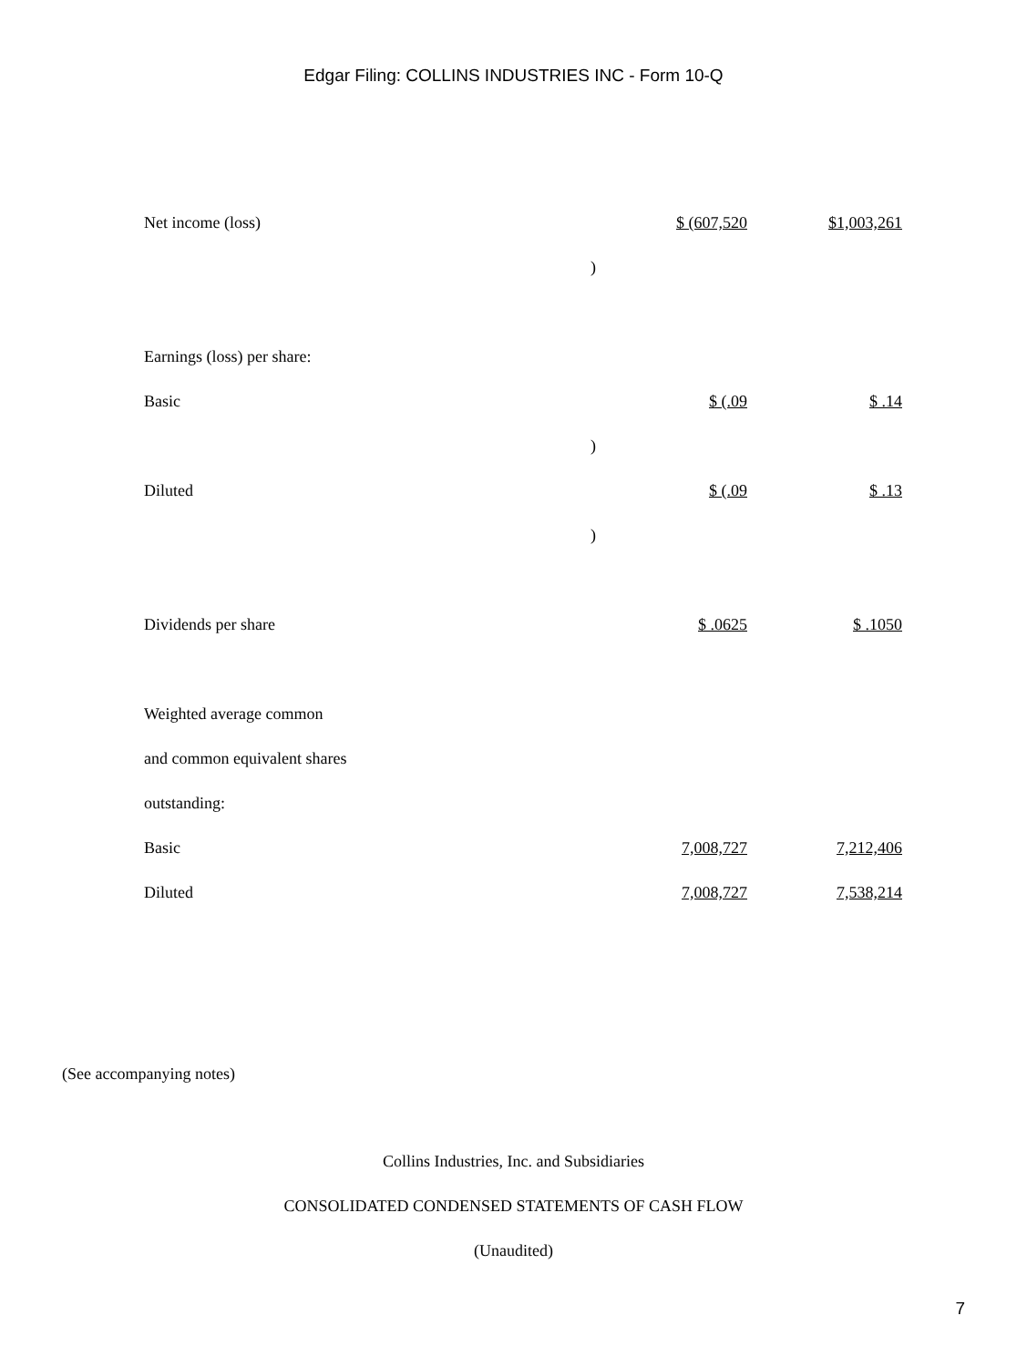Edgar Filing: COLLINS INDUSTRIES INC - Form 10-Q
| Net income (loss) | | $ (607,520 | $1,003,261 |
| | ) | | |
| Earnings (loss) per share: | | | |
| Basic | | $ (.09 | $ .14 |
| | ) | | |
| Diluted | | $ (.09 | $ .13 |
| | ) | | |
| Dividends per share | | $ .0625 | $ .1050 |
| Weighted average common | | | |
| and common equivalent shares | | | |
| outstanding: | | | |
| Basic | | 7,008,727 | 7,212,406 |
| Diluted | | 7,008,727 | 7,538,214 |
(See accompanying notes)
Collins Industries, Inc. and Subsidiaries
CONSOLIDATED CONDENSED STATEMENTS OF CASH FLOW
(Unaudited)
7